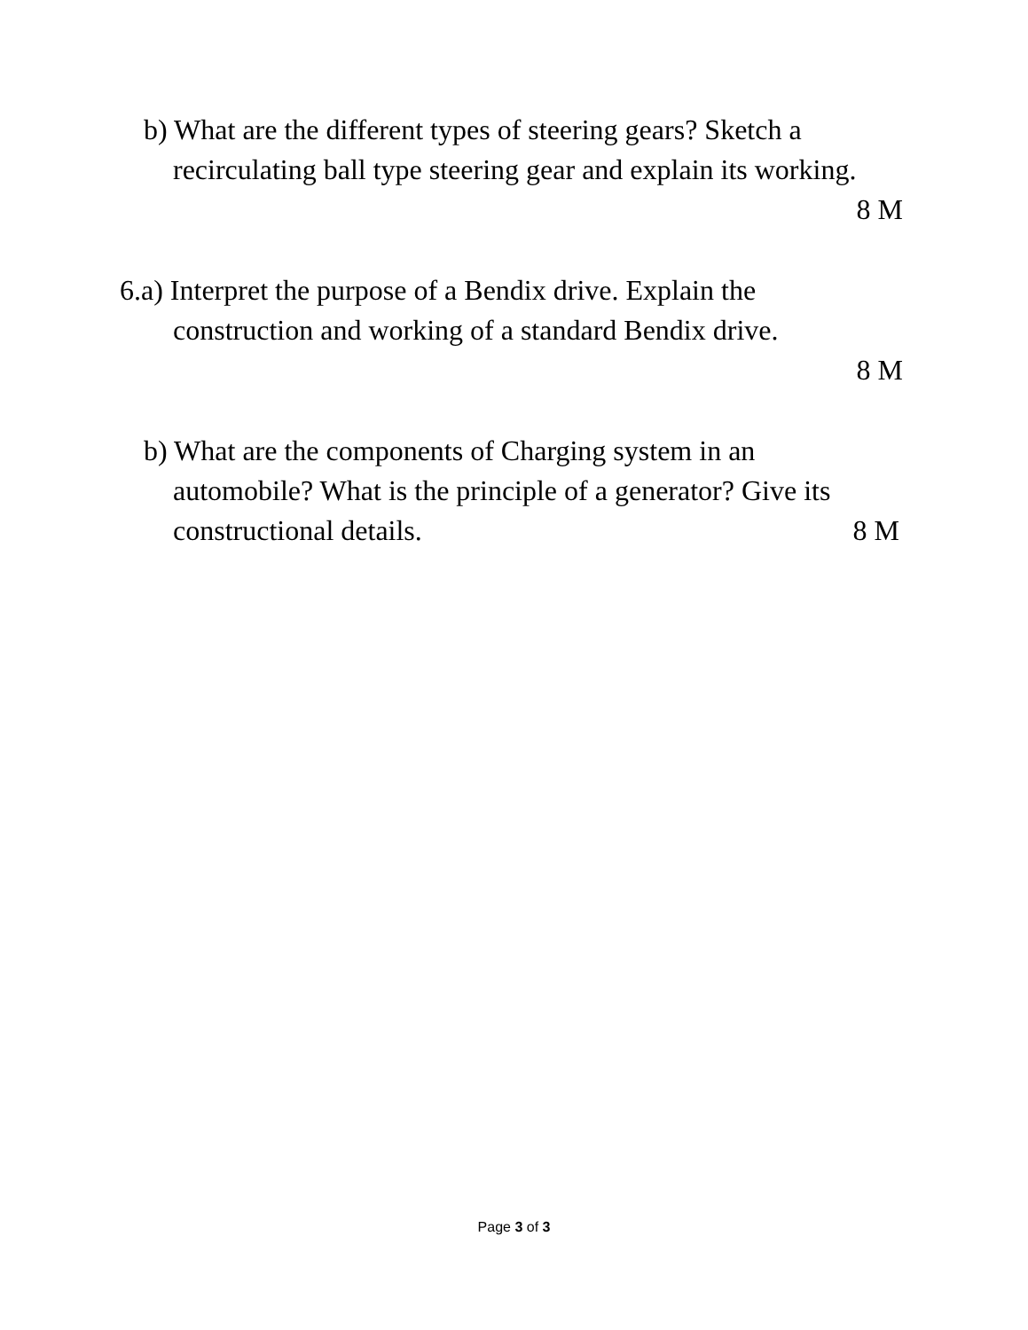b) What are the different types of steering gears? Sketch a
recirculating ball type steering gear and explain its working.
8 M
6.a) Interpret the purpose of a Bendix drive. Explain the
construction and working of a standard Bendix drive.
8 M
b) What are the components of Charging system in an
automobile? What is the principle of a generator? Give its
constructional details. 8 M
Page 3 of 3